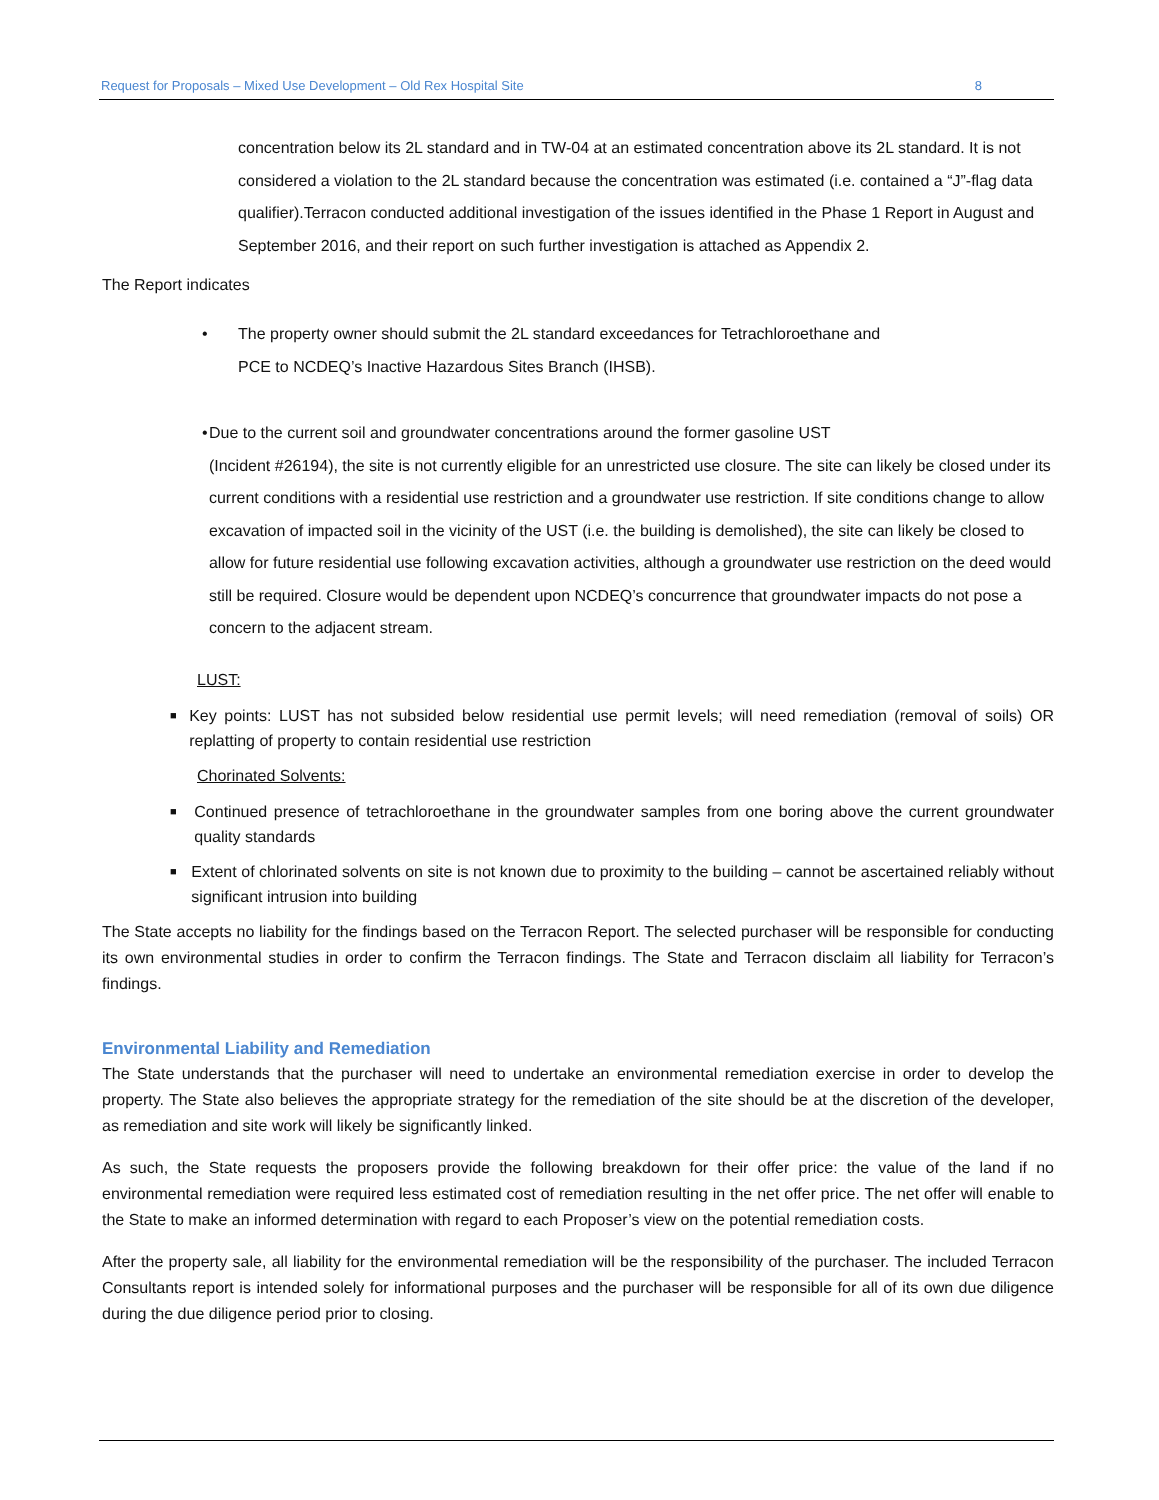Request for Proposals – Mixed Use Development – Old Rex Hospital Site 8
concentration below its 2L standard and in TW-04 at an estimated concentration above its 2L standard. It is not considered a violation to the 2L standard because the concentration was estimated (i.e. contained a “J”-flag data qualifier).Terracon conducted additional investigation of the issues identified in the Phase 1 Report in August and September 2016, and their report on such further investigation is attached as Appendix 2.
The Report indicates
• The property owner should submit the 2L standard exceedances for Tetrachloroethane and
PCE to NCDEQ’s Inactive Hazardous Sites Branch (IHSB).
• Due to the current soil and groundwater concentrations around the former gasoline UST
(Incident #26194), the site is not currently eligible for an unrestricted use closure. The site can likely be closed under its current conditions with a residential use restriction and a groundwater use restriction. If site conditions change to allow excavation of impacted soil in the vicinity of the UST (i.e. the building is demolished), the site can likely be closed to allow for future residential use following excavation activities, although a groundwater use restriction on the deed would still be required. Closure would be dependent upon NCDEQ’s concurrence that groundwater impacts do not pose a concern to the adjacent stream.
LUST:
■
Key points: LUST has not subsided below residential use permit levels; will need remediation (removal of soils) OR replatting of property to contain residential use restriction
Chorinated Solvents:
■
Continued presence of tetrachloroethane in the groundwater samples from one boring above the current groundwater quality standards
■
Extent of chlorinated solvents on site is not known due to proximity to the building – cannot be ascertained reliably without significant intrusion into building
The State accepts no liability for the findings based on the Terracon Report. The selected purchaser will be responsible for conducting its own environmental studies in order to confirm the Terracon findings. The State and Terracon disclaim all liability for Terracon’s findings.
Environmental Liability and Remediation
The State understands that the purchaser will need to undertake an environmental remediation exercise in order to develop the property. The State also believes the appropriate strategy for the remediation of the site should be at the discretion of the developer, as remediation and site work will likely be significantly linked.
As such, the State requests the proposers provide the following breakdown for their offer price: the value of the land if no environmental remediation were required less estimated cost of remediation resulting in the net offer price. The net offer will enable to the State to make an informed determination with regard to each Proposer’s view on the potential remediation costs.
After the property sale, all liability for the environmental remediation will be the responsibility of the purchaser. The included Terracon Consultants report is intended solely for informational purposes and the purchaser will be responsible for all of its own due diligence during the due diligence period prior to closing.